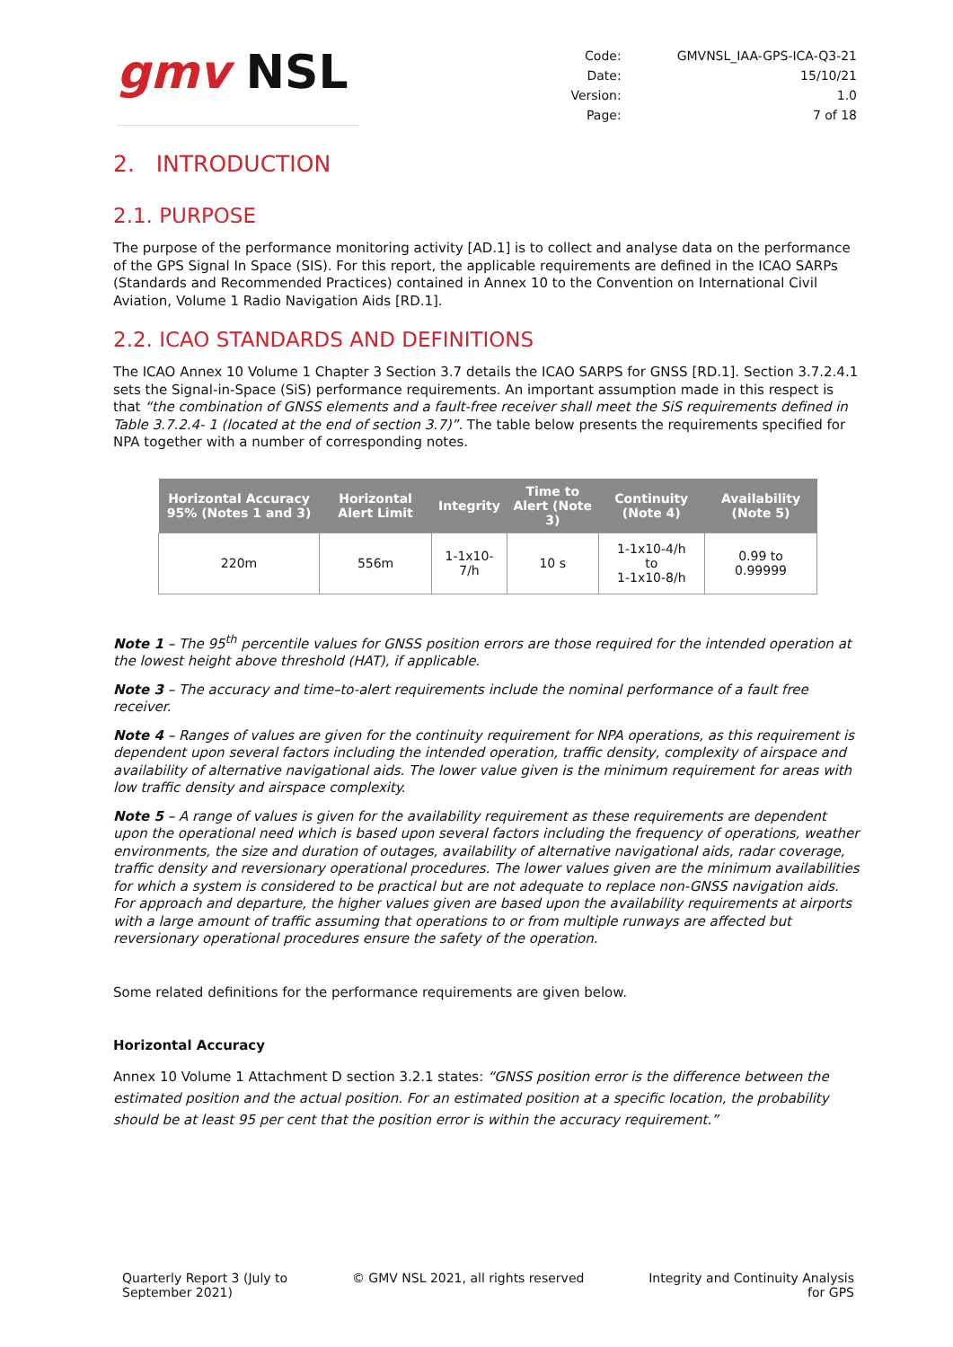gmv NSL
| Code: | GMVNSL_IAA-GPS-ICA-Q3-21 |
| Date: | 15/10/21 |
| Version: | 1.0 |
| Page: | 7 of 18 |
2. INTRODUCTION
2.1. PURPOSE
The purpose of the performance monitoring activity [AD.1] is to collect and analyse data on the performance of the GPS Signal In Space (SIS). For this report, the applicable requirements are defined in the ICAO SARPs (Standards and Recommended Practices) contained in Annex 10 to the Convention on International Civil Aviation, Volume 1 Radio Navigation Aids [RD.1].
2.2. ICAO STANDARDS AND DEFINITIONS
The ICAO Annex 10 Volume 1 Chapter 3 Section 3.7 details the ICAO SARPS for GNSS [RD.1]. Section 3.7.2.4.1 sets the Signal-in-Space (SiS) performance requirements. An important assumption made in this respect is that “the combination of GNSS elements and a fault-free receiver shall meet the SiS requirements defined in Table 3.7.2.4- 1 (located at the end of section 3.7)”. The table below presents the requirements specified for NPA together with a number of corresponding notes.
| Horizontal Accuracy 95% (Notes 1 and 3) | Horizontal Alert Limit | Integrity | Time to Alert (Note 3) | Continuity (Note 4) | Availability (Note 5) |
| --- | --- | --- | --- | --- | --- |
| 220m | 556m | 1-1x10-7/h | 10 s | 1-1x10-4/h to 1-1x10-8/h | 0.99 to 0.99999 |
Note 1 – The 95<sup>th</sup> percentile values for GNSS position errors are those required for the intended operation at the lowest height above threshold (HAT), if applicable.
Note 3 – The accuracy and time–to-alert requirements include the nominal performance of a fault free receiver.
Note 4 – Ranges of values are given for the continuity requirement for NPA operations, as this requirement is dependent upon several factors including the intended operation, traffic density, complexity of airspace and availability of alternative navigational aids. The lower value given is the minimum requirement for areas with low traffic density and airspace complexity.
Note 5 – A range of values is given for the availability requirement as these requirements are dependent upon the operational need which is based upon several factors including the frequency of operations, weather environments, the size and duration of outages, availability of alternative navigational aids, radar coverage, traffic density and reversionary operational procedures. The lower values given are the minimum availabilities for which a system is considered to be practical but are not adequate to replace non-GNSS navigation aids. For approach and departure, the higher values given are based upon the availability requirements at airports with a large amount of traffic assuming that operations to or from multiple runways are affected but reversionary operational procedures ensure the safety of the operation.
Some related definitions for the performance requirements are given below.
Horizontal Accuracy
Annex 10 Volume 1 Attachment D section 3.2.1 states: “GNSS position error is the difference between the estimated position and the actual position. For an estimated position at a specific location, the probability should be at least 95 per cent that the position error is within the accuracy requirement.”
Quarterly Report 3 (July to
September 2021)
© GMV NSL 2021, all rights reserved
Integrity and Continuity Analysis
for GPS